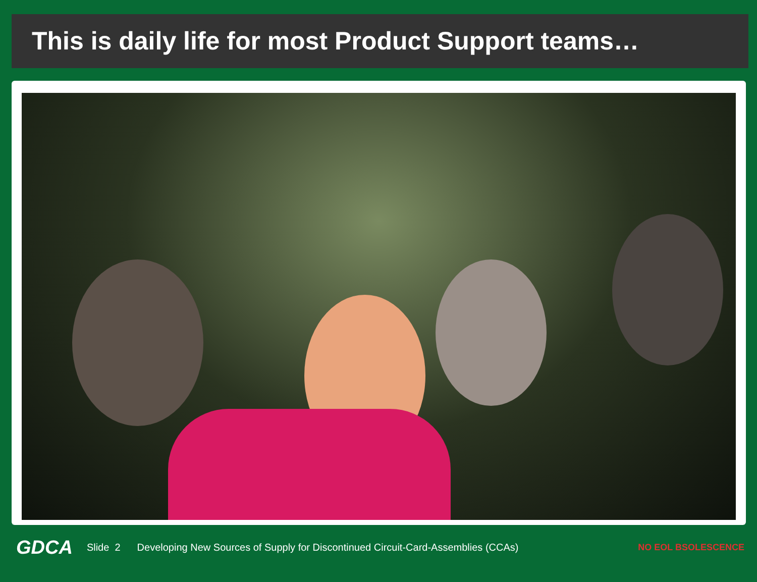This is daily life for most Product Support teams…
GDCA Slide 2 Developing New Sources of Supply for Discontinued Circuit-Card-Assemblies (CCAs) NO EOL BSOLESCENCE